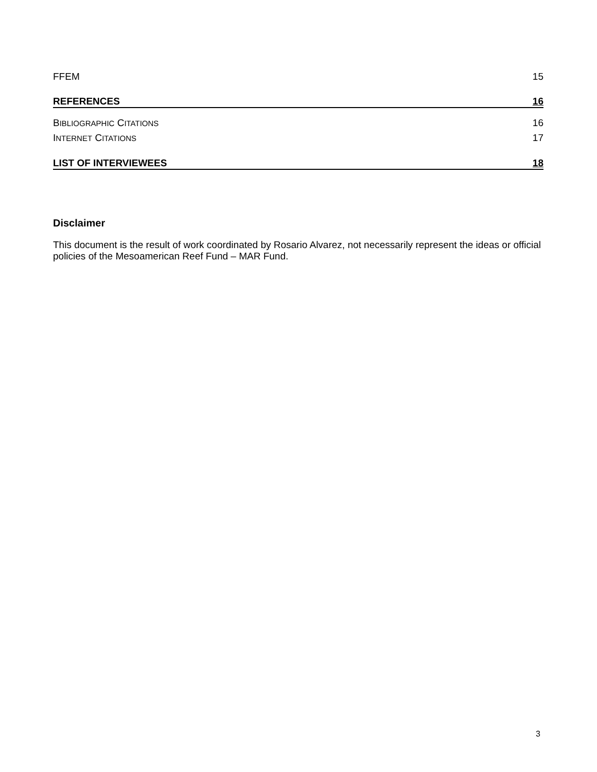FFEM 15
REFERENCES 16
BIBLIOGRAPHIC CITATIONS 16
INTERNET CITATIONS 17
LIST OF INTERVIEWEES 18
Disclaimer
This document is the result of work coordinated by Rosario Alvarez, not necessarily represent the ideas or official policies of the Mesoamerican Reef Fund – MAR Fund.
3